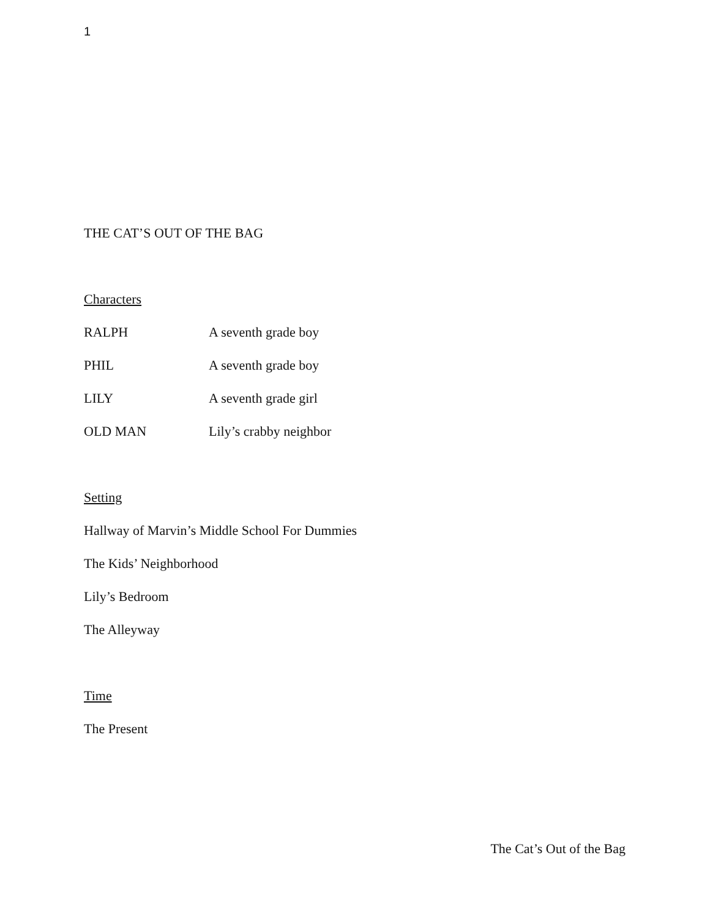1
THE CAT’S OUT OF THE BAG
Characters
RALPH A seventh grade boy
PHIL A seventh grade boy
LILY A seventh grade girl
OLD MAN Lily’s crabby neighbor
Setting
Hallway of Marvin’s Middle School For Dummies
The Kids’ Neighborhood
Lily’s Bedroom
The Alleyway
Time
The Present
The Cat’s Out of the Bag